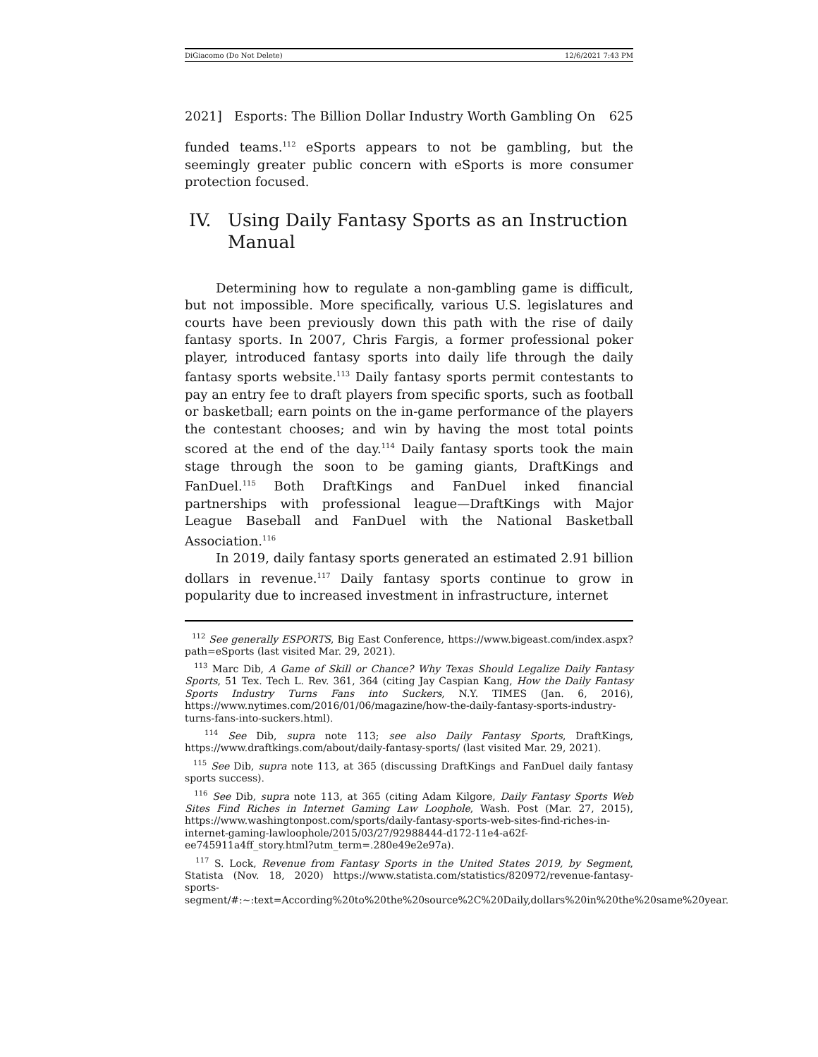DiGiacomo (Do Not Delete) 12/6/2021 7:43 PM
2021] Esports: The Billion Dollar Industry Worth Gambling On 625
funded teams.<sup>112</sup> eSports appears to not be gambling, but the seemingly greater public concern with eSports is more consumer protection focused.
IV. Using Daily Fantasy Sports as an Instruction Manual
Determining how to regulate a non-gambling game is difficult, but not impossible. More specifically, various U.S. legislatures and courts have been previously down this path with the rise of daily fantasy sports. In 2007, Chris Fargis, a former professional poker player, introduced fantasy sports into daily life through the daily fantasy sports website.<sup>113</sup> Daily fantasy sports permit contestants to pay an entry fee to draft players from specific sports, such as football or basketball; earn points on the in-game performance of the players the contestant chooses; and win by having the most total points scored at the end of the day.<sup>114</sup> Daily fantasy sports took the main stage through the soon to be gaming giants, DraftKings and FanDuel.<sup>115</sup> Both DraftKings and FanDuel inked financial partnerships with professional league—DraftKings with Major League Baseball and FanDuel with the National Basketball Association.<sup>116</sup>
In 2019, daily fantasy sports generated an estimated 2.91 billion dollars in revenue.<sup>117</sup> Daily fantasy sports continue to grow in popularity due to increased investment in infrastructure, internet
<sup>112</sup> See generally ESPORTS, Big East Conference, https://www.bigeast.com/index.aspx?path=eSports (last visited Mar. 29, 2021).
<sup>113</sup> Marc Dib, A Game of Skill or Chance? Why Texas Should Legalize Daily Fantasy Sports, 51 Tex. Tech L. Rev. 361, 364 (citing Jay Caspian Kang, How the Daily Fantasy Sports Industry Turns Fans into Suckers, N.Y. TIMES (Jan. 6, 2016), https://www.nytimes.com/2016/01/06/magazine/how-the-daily-fantasy-sports-industry-turns-fans-into-suckers.html).
<sup>114</sup> See Dib, supra note 113; see also Daily Fantasy Sports, DraftKings, https://www.draftkings.com/about/daily-fantasy-sports/ (last visited Mar. 29, 2021).
<sup>115</sup> See Dib, supra note 113, at 365 (discussing DraftKings and FanDuel daily fantasy sports success).
<sup>116</sup> See Dib, supra note 113, at 365 (citing Adam Kilgore, Daily Fantasy Sports Web Sites Find Riches in Internet Gaming Law Loophole, Wash. Post (Mar. 27, 2015), https://www.washingtonpost.com/sports/daily-fantasy-sports-web-sites-find-riches-in-internet-gaming-lawloophole/2015/03/27/92988444-d172-11e4-a62f-ee745911a4ff_story.html?utm_term=.280e49e2e97a).
<sup>117</sup> S. Lock, Revenue from Fantasy Sports in the United States 2019, by Segment, Statista (Nov. 18, 2020) https://www.statista.com/statistics/820972/revenue-fantasy-sports-segment/#:~:text=According%20to%20the%20source%2C%20Daily,dollars%20in%20the%20same%20year.